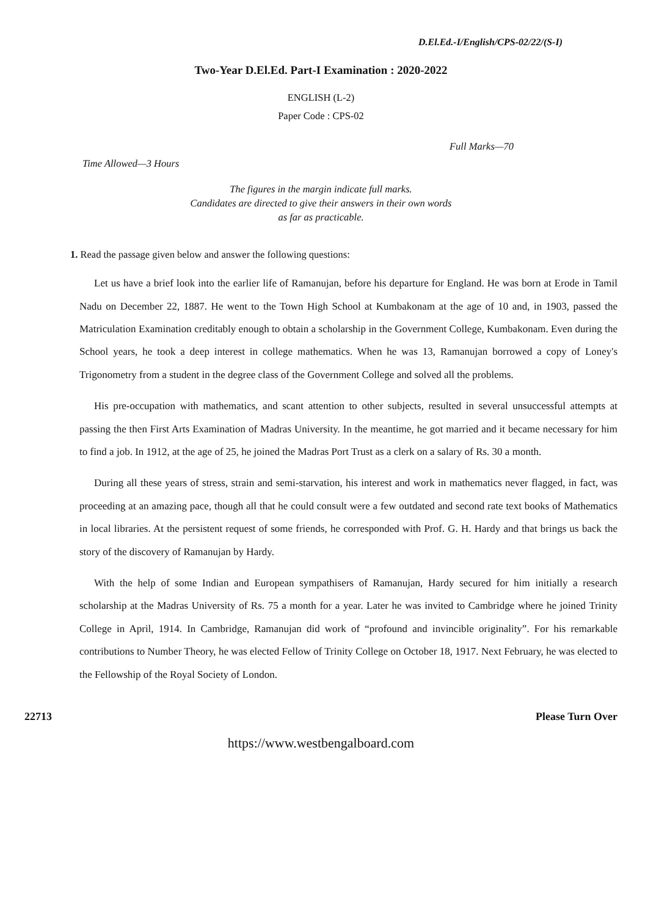D.El.Ed.-I/English/CPS-02/22/(S-I)
Two-Year D.El.Ed. Part-I Examination : 2020-2022
ENGLISH (L-2)
Paper Code : CPS-02
Full Marks—70
Time Allowed—3 Hours
The figures in the margin indicate full marks.
Candidates are directed to give their answers in their own words
as far as practicable.
1. Read the passage given below and answer the following questions:
Let us have a brief look into the earlier life of Ramanujan, before his departure for England. He was born at Erode in Tamil Nadu on December 22, 1887. He went to the Town High School at Kumbakonam at the age of 10 and, in 1903, passed the Matriculation Examination creditably enough to obtain a scholarship in the Government College, Kumbakonam. Even during the School years, he took a deep interest in college mathematics. When he was 13, Ramanujan borrowed a copy of Loney's Trigonometry from a student in the degree class of the Government College and solved all the problems.
His pre-occupation with mathematics, and scant attention to other subjects, resulted in several unsuccessful attempts at passing the then First Arts Examination of Madras University. In the meantime, he got married and it became necessary for him to find a job. In 1912, at the age of 25, he joined the Madras Port Trust as a clerk on a salary of Rs. 30 a month.
During all these years of stress, strain and semi-starvation, his interest and work in mathematics never flagged, in fact, was proceeding at an amazing pace, though all that he could consult were a few outdated and second rate text books of Mathematics in local libraries. At the persistent request of some friends, he corresponded with Prof. G. H. Hardy and that brings us back the story of the discovery of Ramanujan by Hardy.
With the help of some Indian and European sympathisers of Ramanujan, Hardy secured for him initially a research scholarship at the Madras University of Rs. 75 a month for a year. Later he was invited to Cambridge where he joined Trinity College in April, 1914. In Cambridge, Ramanujan did work of “profound and invincible originality”. For his remarkable contributions to Number Theory, he was elected Fellow of Trinity College on October 18, 1917. Next February, he was elected to the Fellowship of the Royal Society of London.
22713 Please Turn Over
https://www.westbengalboard.com